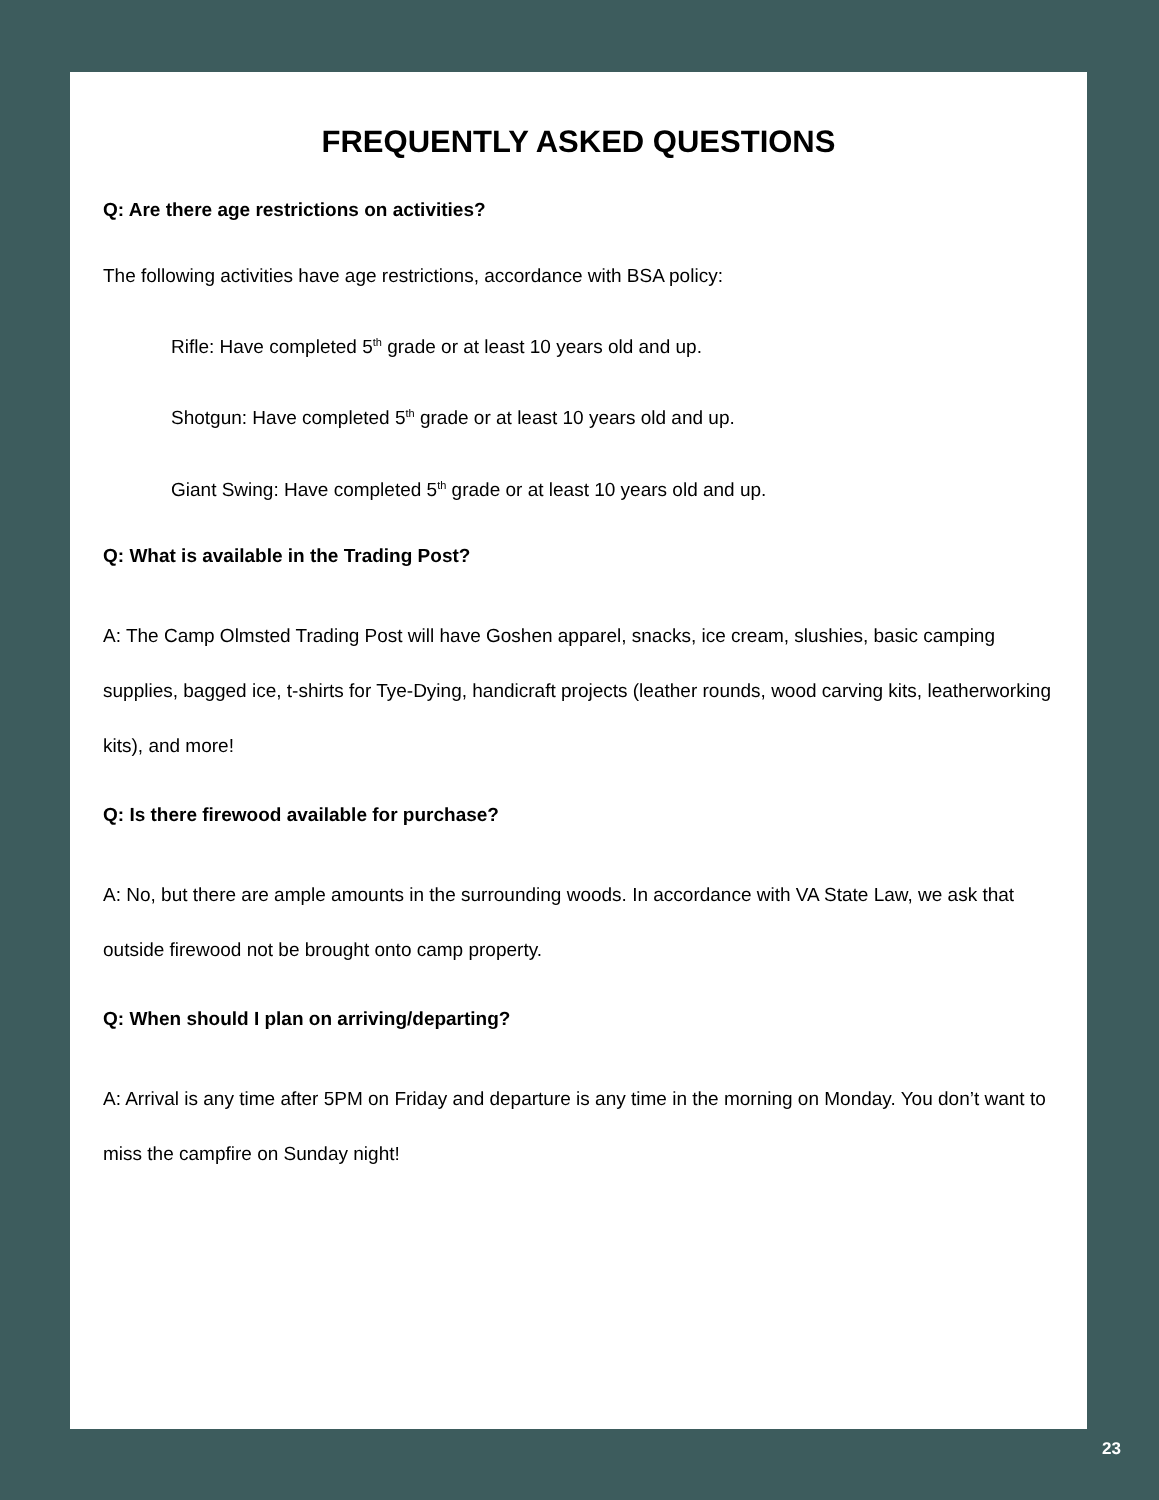FREQUENTLY ASKED QUESTIONS
Q: Are there age restrictions on activities?
The following activities have age restrictions, accordance with BSA policy:
Rifle: Have completed 5<sup>th</sup> grade or at least 10 years old and up.
Shotgun: Have completed 5<sup>th</sup> grade or at least 10 years old and up.
Giant Swing: Have completed 5<sup>th</sup> grade or at least 10 years old and up.
Q: What is available in the Trading Post?
A: The Camp Olmsted Trading Post will have Goshen apparel, snacks, ice cream, slushies, basic camping supplies, bagged ice, t-shirts for Tye-Dying, handicraft projects (leather rounds, wood carving kits, leatherworking kits), and more!
Q: Is there firewood available for purchase?
A: No, but there are ample amounts in the surrounding woods. In accordance with VA State Law, we ask that outside firewood not be brought onto camp property.
Q: When should I plan on arriving/departing?
A: Arrival is any time after 5PM on Friday and departure is any time in the morning on Monday. You don’t want to miss the campfire on Sunday night!
23